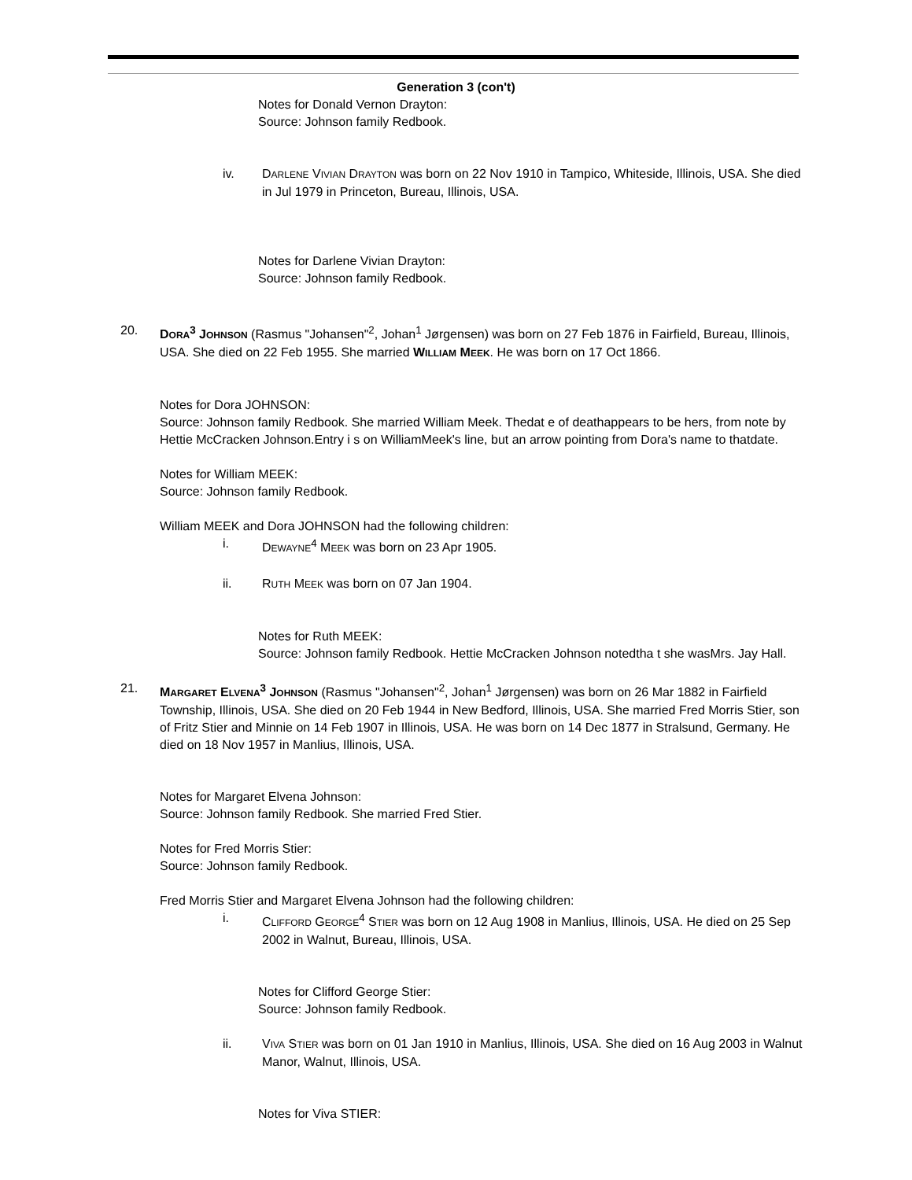Generation 3 (con't)
Notes for Donald Vernon Drayton:
Source: Johnson family Redbook.
iv. DARLENE VIVIAN DRAYTON was born on 22 Nov 1910 in Tampico, Whiteside, Illinois, USA. She died in Jul 1979 in Princeton, Bureau, Illinois, USA.
Notes for Darlene Vivian Drayton:
Source: Johnson family Redbook.
20. DORA<sup>3</sup> JOHNSON (Rasmus "Johansen"<sup>2</sup>, Johan<sup>1</sup> Jørgensen) was born on 27 Feb 1876 in Fairfield, Bureau, Illinois, USA. She died on 22 Feb 1955. She married WILLIAM MEEK. He was born on 17 Oct 1866.
Notes for Dora JOHNSON:
Source: Johnson family Redbook. She married William Meek. Thedat e of deathappears to be hers, from note by Hettie McCracken Johnson.Entry i s on WilliamMeek's line, but an arrow pointing from Dora's name to thatdate.
Notes for William MEEK:
Source: Johnson family Redbook.
William MEEK and Dora JOHNSON had the following children:
i. DEWAYNE<sup>4</sup> MEEK was born on 23 Apr 1905.
ii. RUTH MEEK was born on 07 Jan 1904.
Notes for Ruth MEEK:
Source: Johnson family Redbook. Hettie McCracken Johnson notedtha t she wasMrs. Jay Hall.
21. MARGARET ELVENA<sup>3</sup> JOHNSON (Rasmus "Johansen"<sup>2</sup>, Johan<sup>1</sup> Jørgensen) was born on 26 Mar 1882 in Fairfield Township, Illinois, USA. She died on 20 Feb 1944 in New Bedford, Illinois, USA. She married Fred Morris Stier, son of Fritz Stier and Minnie on 14 Feb 1907 in Illinois, USA. He was born on 14 Dec 1877 in Stralsund, Germany. He died on 18 Nov 1957 in Manlius, Illinois, USA.
Notes for Margaret Elvena Johnson:
Source: Johnson family Redbook. She married Fred Stier.
Notes for Fred Morris Stier:
Source: Johnson family Redbook.
Fred Morris Stier and Margaret Elvena Johnson had the following children:
i. CLIFFORD GEORGE<sup>4</sup> STIER was born on 12 Aug 1908 in Manlius, Illinois, USA. He died on 25 Sep 2002 in Walnut, Bureau, Illinois, USA.
Notes for Clifford George Stier:
Source: Johnson family Redbook.
ii. VIVA STIER was born on 01 Jan 1910 in Manlius, Illinois, USA. She died on 16 Aug 2003 in Walnut Manor, Walnut, Illinois, USA.
Notes for Viva STIER: